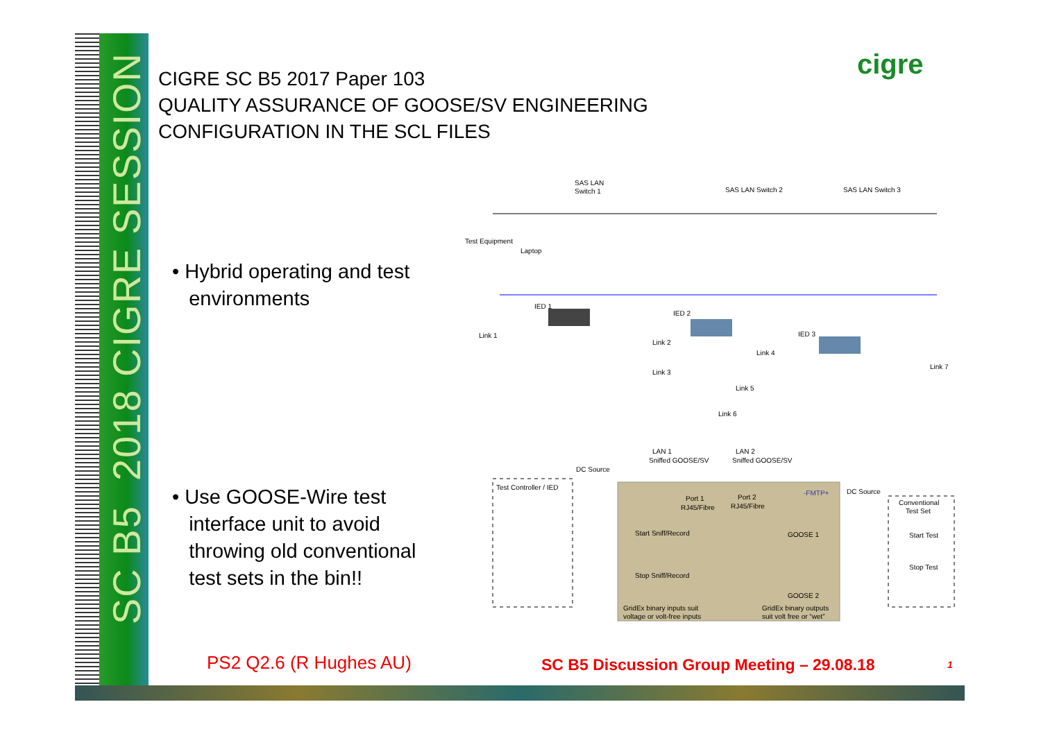SC B5 2018 CIGRE SESSION
CIGRE SC B5 2017 Paper 103
QUALITY ASSURANCE OF GOOSE/SV ENGINEERING
CONFIGURATION IN THE SCL FILES
cigre
• Hybrid operating and test
environments
• Use GOOSE-Wire test
interface unit to avoid
throwing old conventional
test sets in the bin!!
SAS LAN
Switch 1
SAS LAN Switch 2
SAS LAN Switch 3
Test Equipment
Laptop
IED 1
IED 2
IED 3
Link 1
Link 2
Link 3
Link 4
Link 5
Link 6
Link 7
Test Controller / IED
DC Source
LAN 1
Sniffed GOOSE/SV
LAN 2
Sniffed GOOSE/SV
Port 1
RJ45/Fibre
Port 2
RJ45/Fibre
-FMTP+
DC Source
Conventional
Test Set
Start Sniff/Record
Stop Sniff/Record
GOOSE 1
GOOSE 2
Start Test
Stop Test
GridEx binary inputs suit
voltage or volt-free inputs
GridEx binary outputs
suit volt free or “wet”
PS2 Q2.6 (R Hughes AU)
SC B5 Discussion Group Meeting – 29.08.18
1